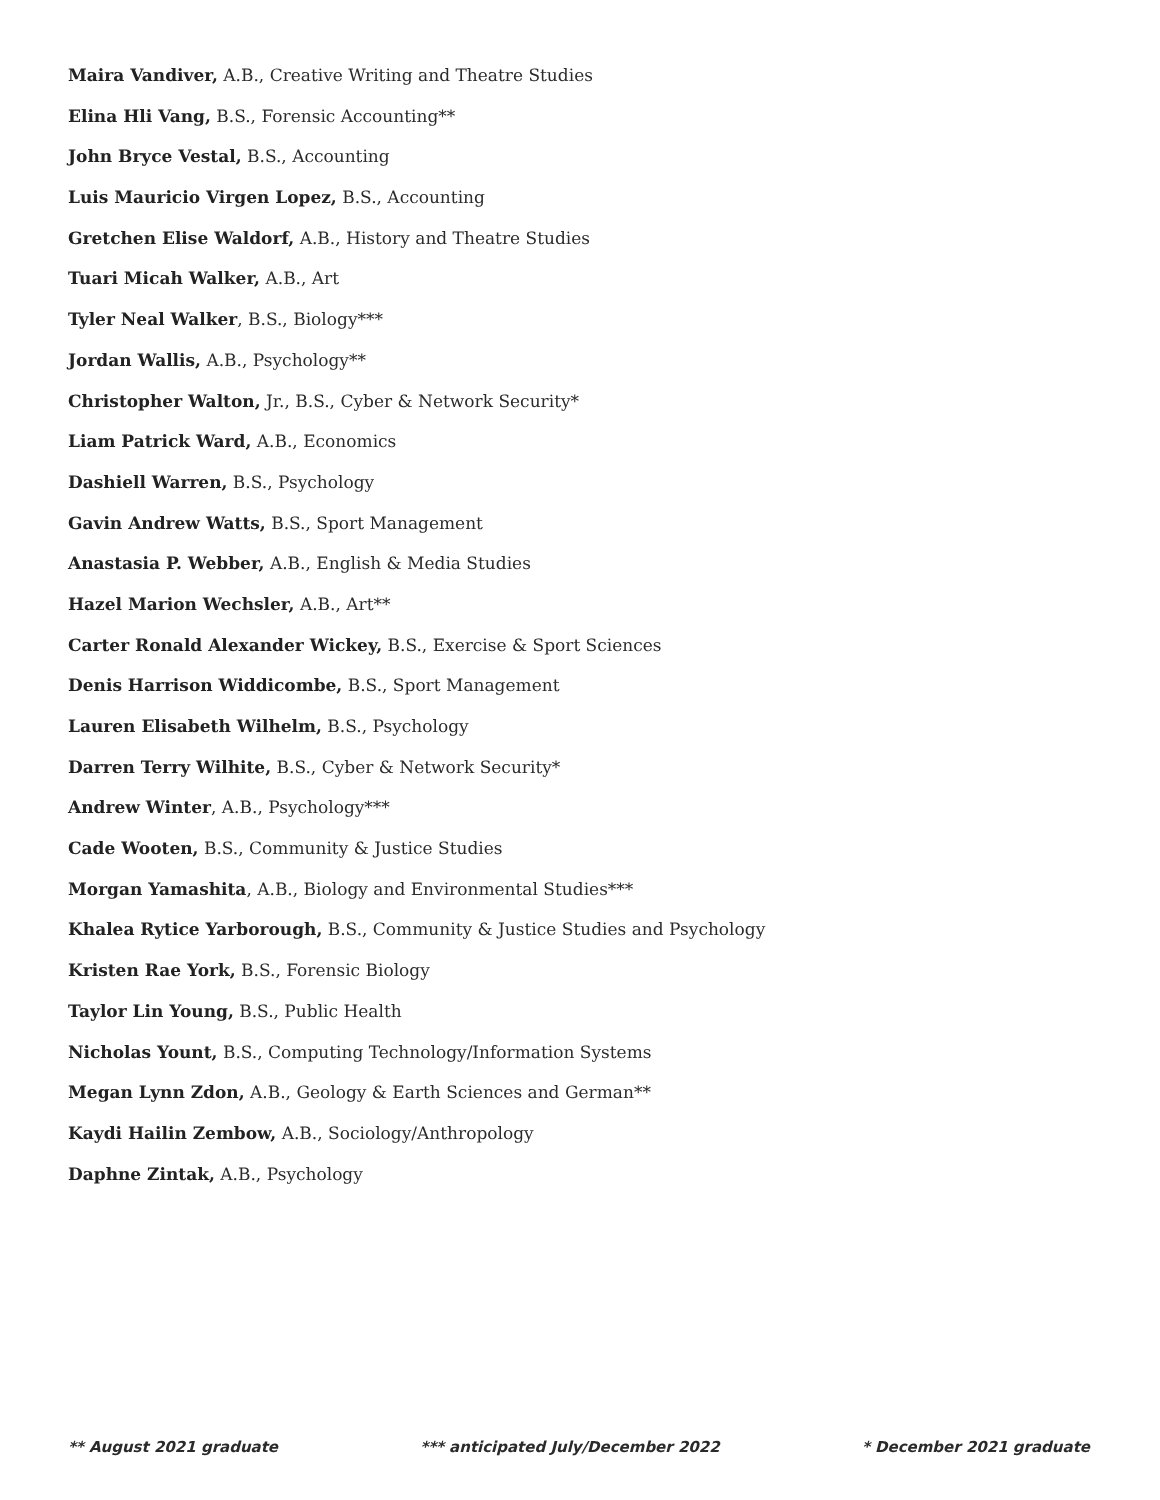Maira Vandiver, A.B., Creative Writing and Theatre Studies
Elina Hli Vang, B.S., Forensic Accounting**
John Bryce Vestal, B.S., Accounting
Luis Mauricio Virgen Lopez, B.S., Accounting
Gretchen Elise Waldorf, A.B., History and Theatre Studies
Tuari Micah Walker, A.B., Art
Tyler Neal Walker, B.S., Biology***
Jordan Wallis, A.B., Psychology**
Christopher Walton, Jr., B.S., Cyber & Network Security*
Liam Patrick Ward, A.B., Economics
Dashiell Warren, B.S., Psychology
Gavin Andrew Watts, B.S., Sport Management
Anastasia P. Webber, A.B., English & Media Studies
Hazel Marion Wechsler, A.B., Art**
Carter Ronald Alexander Wickey, B.S., Exercise & Sport Sciences
Denis Harrison Widdicombe, B.S., Sport Management
Lauren Elisabeth Wilhelm, B.S., Psychology
Darren Terry Wilhite, B.S., Cyber & Network Security*
Andrew Winter, A.B., Psychology***
Cade Wooten, B.S., Community & Justice Studies
Morgan Yamashita, A.B., Biology and Environmental Studies***
Khalea Rytice Yarborough, B.S., Community & Justice Studies and Psychology
Kristen Rae York, B.S., Forensic Biology
Taylor Lin Young, B.S., Public Health
Nicholas Yount, B.S., Computing Technology/Information Systems
Megan Lynn Zdon, A.B., Geology & Earth Sciences and German**
Kaydi Hailin Zembow, A.B., Sociology/Anthropology
Daphne Zintak, A.B., Psychology
** August 2021 graduate *** anticipated July/December 2022 * December 2021 graduate